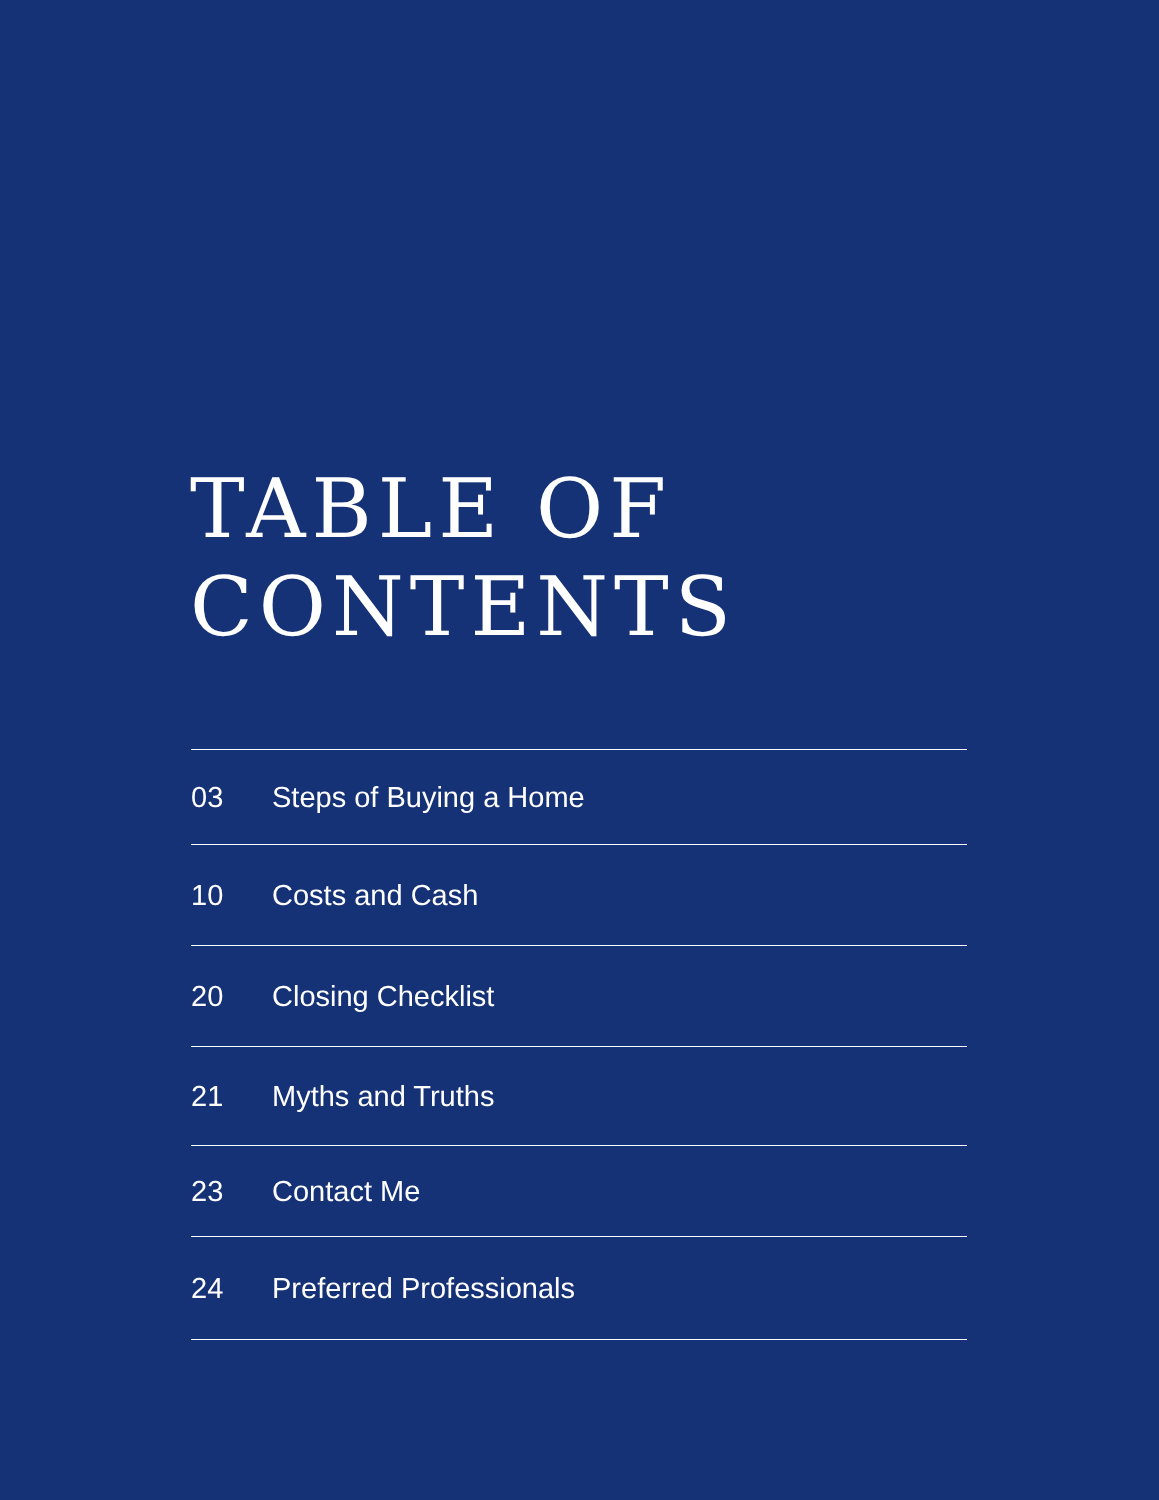TABLE OF
CONTENTS
03 Steps of Buying a Home
10 Costs and Cash
20 Closing Checklist
21 Myths and Truths
23 Contact Me
24 Preferred Professionals